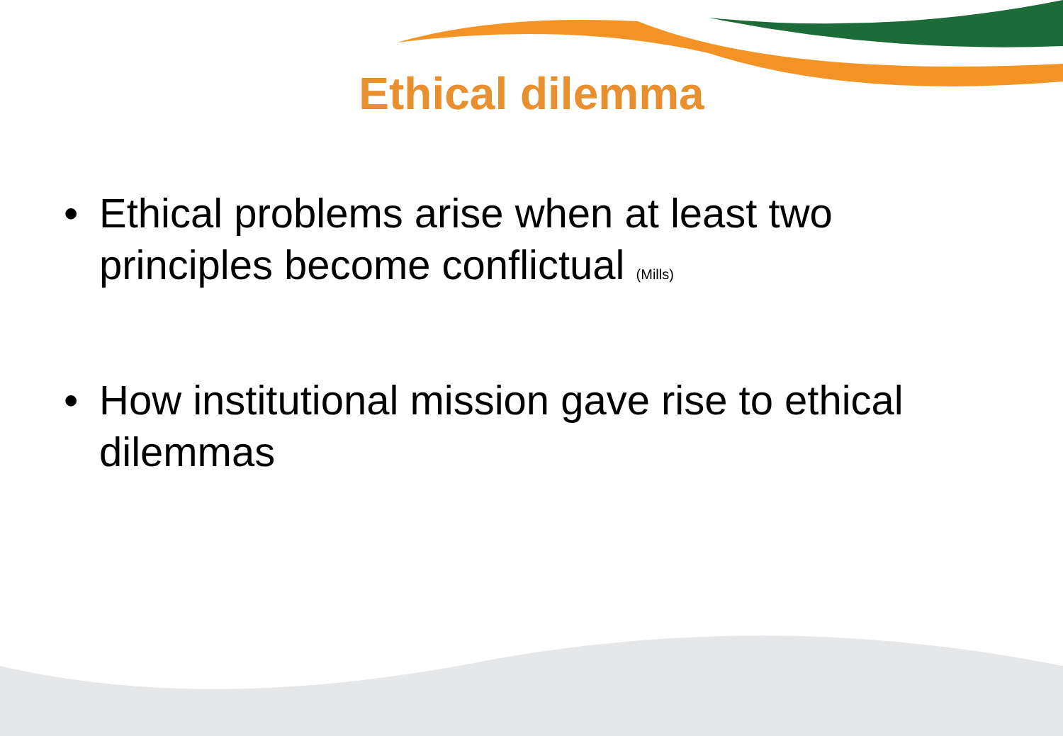Ethical dilemma
• Ethical problems arise when at least two principles become conflictual (Mills)
• How institutional mission gave rise to ethical dilemmas